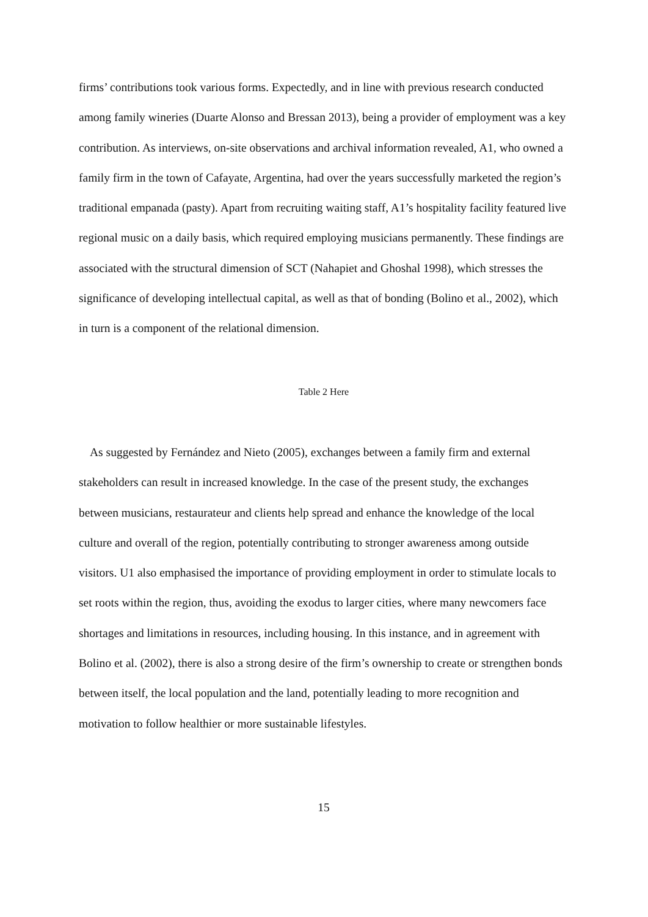firms’ contributions took various forms. Expectedly, and in line with previous research conducted among family wineries (Duarte Alonso and Bressan 2013), being a provider of employment was a key contribution. As interviews, on-site observations and archival information revealed, A1, who owned a family firm in the town of Cafayate, Argentina, had over the years successfully marketed the region’s traditional empanada (pasty). Apart from recruiting waiting staff, A1’s hospitality facility featured live regional music on a daily basis, which required employing musicians permanently. These findings are associated with the structural dimension of SCT (Nahapiet and Ghoshal 1998), which stresses the significance of developing intellectual capital, as well as that of bonding (Bolino et al., 2002), which in turn is a component of the relational dimension.
Table 2 Here
As suggested by Fernández and Nieto (2005), exchanges between a family firm and external stakeholders can result in increased knowledge. In the case of the present study, the exchanges between musicians, restaurateur and clients help spread and enhance the knowledge of the local culture and overall of the region, potentially contributing to stronger awareness among outside visitors. U1 also emphasised the importance of providing employment in order to stimulate locals to set roots within the region, thus, avoiding the exodus to larger cities, where many newcomers face shortages and limitations in resources, including housing. In this instance, and in agreement with Bolino et al. (2002), there is also a strong desire of the firm’s ownership to create or strengthen bonds between itself, the local population and the land, potentially leading to more recognition and motivation to follow healthier or more sustainable lifestyles.
15